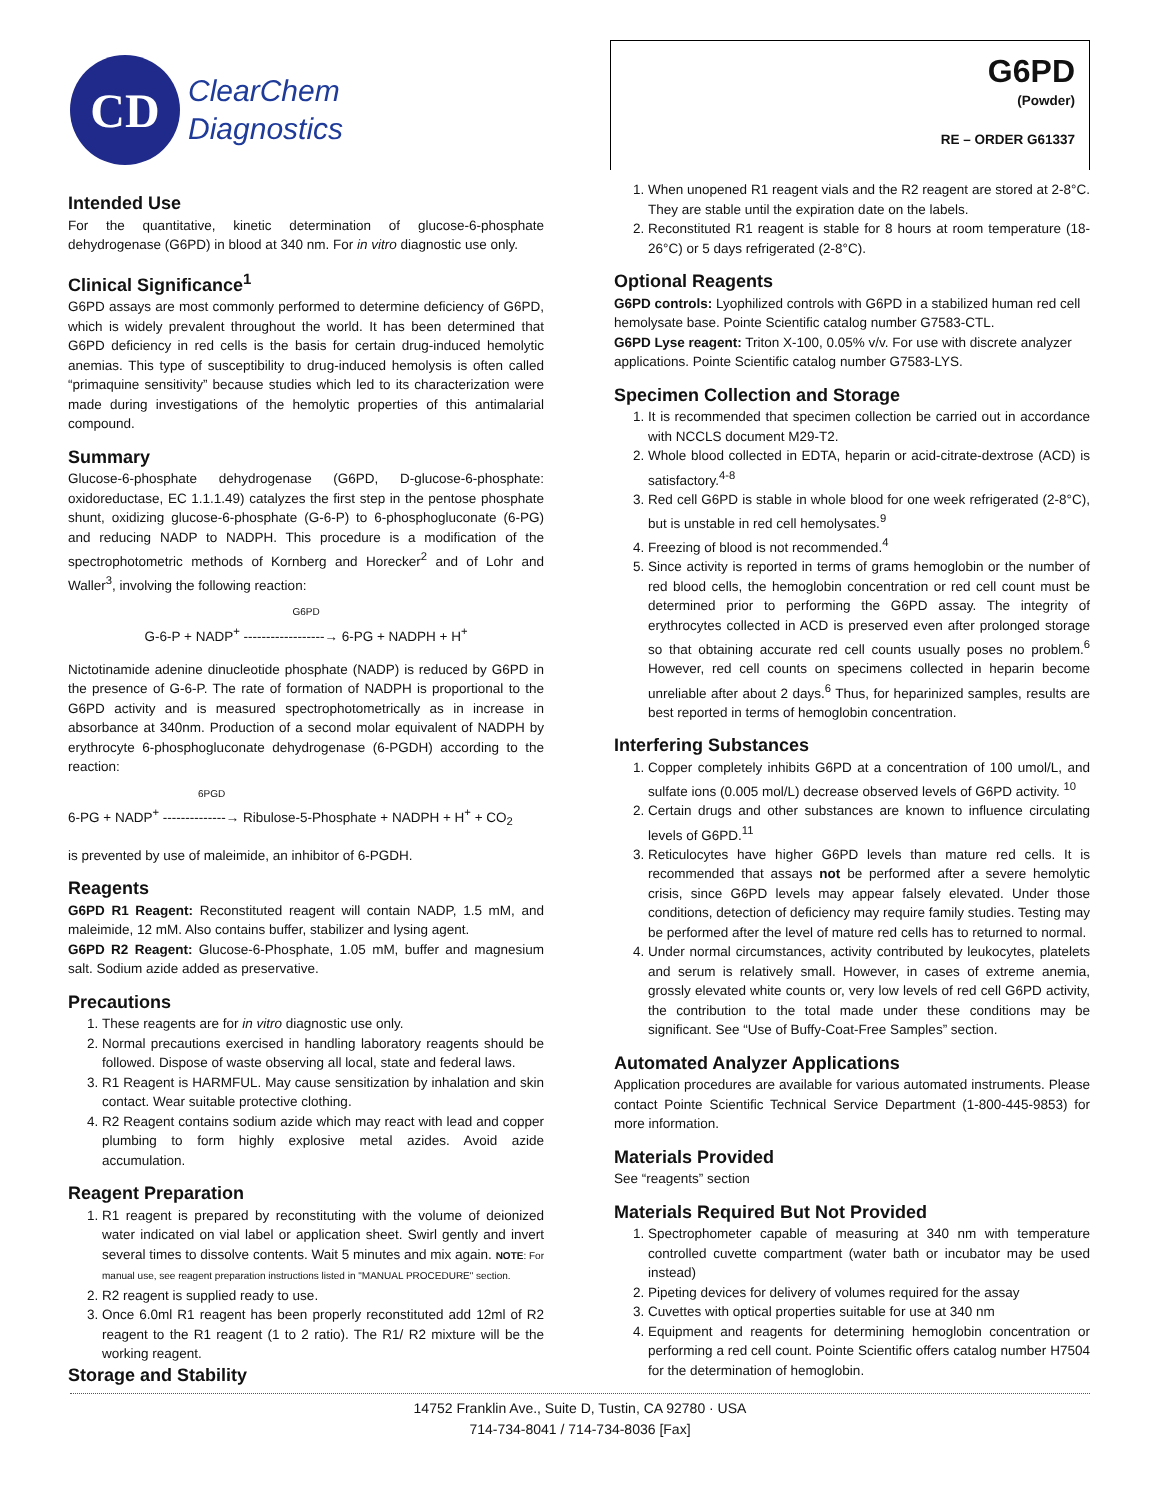CD
ClearChem
Diagnostics
G6PD
(Powder)
RE – ORDER G61337
Intended Use
For the quantitative, kinetic determination of glucose-6-phosphate dehydrogenase (G6PD) in blood at 340 nm. For in vitro diagnostic use only.
Clinical Significance<sup>1</sup>
G6PD assays are most commonly performed to determine deficiency of G6PD, which is widely prevalent throughout the world. It has been determined that G6PD deficiency in red cells is the basis for certain drug-induced hemolytic anemias. This type of susceptibility to drug-induced hemolysis is often called “primaquine sensitivity” because studies which led to its characterization were made during investigations of the hemolytic properties of this antimalarial compound.
Summary
Glucose-6-phosphate dehydrogenase (G6PD, D-glucose-6-phosphate: oxidoreductase, EC 1.1.1.49) catalyzes the first step in the pentose phosphate shunt, oxidizing glucose-6-phosphate (G-6-P) to 6-phosphogluconate (6-PG) and reducing NADP to NADPH. This procedure is a modification of the spectrophotometric methods of Kornberg and Horecker<sup>2</sup> and of Lohr and Waller<sup>3</sup>, involving the following reaction:
G6PD
G-6-P + NADP<sup>+</sup> ------------------→ 6-PG + NADPH + H<sup>+</sup>
Nictotinamide adenine dinucleotide phosphate (NADP) is reduced by G6PD in the presence of G-6-P. The rate of formation of NADPH is proportional to the G6PD activity and is measured spectrophotometrically as in increase in absorbance at 340nm. Production of a second molar equivalent of NADPH by erythrocyte 6-phosphogluconate dehydrogenase (6-PGDH) according to the reaction:
6PGD
6-PG + NADP<sup>+</sup> --------------→ Ribulose-5-Phosphate + NADPH + H<sup>+</sup> + CO<sub>2</sub>
is prevented by use of maleimide, an inhibitor of 6-PGDH.
Reagents
G6PD R1 Reagent: Reconstituted reagent will contain NADP, 1.5 mM, and maleimide, 12 mM. Also contains buffer, stabilizer and lysing agent.
G6PD R2 Reagent: Glucose-6-Phosphate, 1.05 mM, buffer and magnesium salt. Sodium azide added as preservative.
Precautions
1. These reagents are for in vitro diagnostic use only.
2. Normal precautions exercised in handling laboratory reagents should be followed. Dispose of waste observing all local, state and federal laws.
3. R1 Reagent is HARMFUL. May cause sensitization by inhalation and skin contact. Wear suitable protective clothing.
4. R2 Reagent contains sodium azide which may react with lead and copper plumbing to form highly explosive metal azides. Avoid azide accumulation.
Reagent Preparation
1. R1 reagent is prepared by reconstituting with the volume of deionized water indicated on vial label or application sheet. Swirl gently and invert several times to dissolve contents. Wait 5 minutes and mix again. NOTE: For manual use, see reagent preparation instructions listed in "MANUAL PROCEDURE" section.
2. R2 reagent is supplied ready to use.
3. Once 6.0ml R1 reagent has been properly reconstituted add 12ml of R2 reagent to the R1 reagent (1 to 2 ratio). The R1/ R2 mixture will be the working reagent.
Storage and Stability
1. When unopened R1 reagent vials and the R2 reagent are stored at 2-8°C. They are stable until the expiration date on the labels.
2. Reconstituted R1 reagent is stable for 8 hours at room temperature (18-26°C) or 5 days refrigerated (2-8°C).
Optional Reagents
G6PD controls: Lyophilized controls with G6PD in a stabilized human red cell hemolysate base. Pointe Scientific catalog number G7583-CTL.
G6PD Lyse reagent: Triton X-100, 0.05% v/v. For use with discrete analyzer applications. Pointe Scientific catalog number G7583-LYS.
Specimen Collection and Storage
1. It is recommended that specimen collection be carried out in accordance with NCCLS document M29-T2.
2. Whole blood collected in EDTA, heparin or acid-citrate-dextrose (ACD) is satisfactory.<sup>4-8</sup>
3. Red cell G6PD is stable in whole blood for one week refrigerated (2-8°C), but is unstable in red cell hemolysates.<sup>9</sup>
4. Freezing of blood is not recommended.<sup>4</sup>
5. Since activity is reported in terms of grams hemoglobin or the number of red blood cells, the hemoglobin concentration or red cell count must be determined prior to performing the G6PD assay. The integrity of erythrocytes collected in ACD is preserved even after prolonged storage so that obtaining accurate red cell counts usually poses no problem.<sup>6</sup> However, red cell counts on specimens collected in heparin become unreliable after about 2 days.<sup>6</sup> Thus, for heparinized samples, results are best reported in terms of hemoglobin concentration.
Interfering Substances
1. Copper completely inhibits G6PD at a concentration of 100 umol/L, and sulfate ions (0.005 mol/L) decrease observed levels of G6PD activity. <sup>10</sup>
2. Certain drugs and other substances are known to influence circulating levels of G6PD.<sup>11</sup>
3. Reticulocytes have higher G6PD levels than mature red cells. It is recommended that assays not be performed after a severe hemolytic crisis, since G6PD levels may appear falsely elevated. Under those conditions, detection of deficiency may require family studies. Testing may be performed after the level of mature red cells has to returned to normal.
4. Under normal circumstances, activity contributed by leukocytes, platelets and serum is relatively small. However, in cases of extreme anemia, grossly elevated white counts or, very low levels of red cell G6PD activity, the contribution to the total made under these conditions may be significant. See “Use of Buffy-Coat-Free Samples” section.
Automated Analyzer Applications
Application procedures are available for various automated instruments. Please contact Pointe Scientific Technical Service Department (1-800-445-9853) for more information.
Materials Provided
See “reagents” section
Materials Required But Not Provided
1. Spectrophometer capable of measuring at 340 nm with temperature controlled cuvette compartment (water bath or incubator may be used instead)
2. Pipeting devices for delivery of volumes required for the assay
3. Cuvettes with optical properties suitable for use at 340 nm
4. Equipment and reagents for determining hemoglobin concentration or performing a red cell count. Pointe Scientific offers catalog number H7504 for the determination of hemoglobin.
14752 Franklin Ave., Suite D, Tustin, CA 92780 · USA
714-734-8041 / 714-734-8036 [Fax]